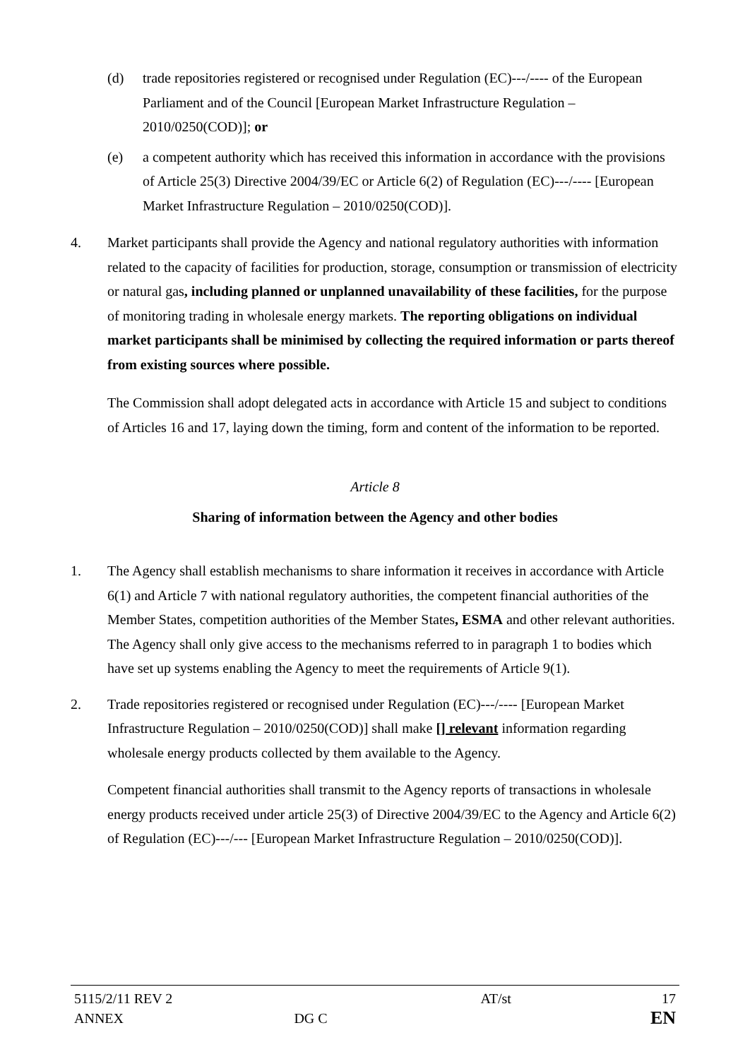(d) trade repositories registered or recognised under Regulation (EC)---/---- of the European Parliament and of the Council [European Market Infrastructure Regulation – 2010/0250(COD)]; or
(e) a competent authority which has received this information in accordance with the provisions of Article 25(3) Directive 2004/39/EC or Article 6(2) of Regulation (EC)---/---- [European Market Infrastructure Regulation – 2010/0250(COD)].
4. Market participants shall provide the Agency and national regulatory authorities with information related to the capacity of facilities for production, storage, consumption or transmission of electricity or natural gas, including planned or unplanned unavailability of these facilities, for the purpose of monitoring trading in wholesale energy markets. The reporting obligations on individual market participants shall be minimised by collecting the required information or parts thereof from existing sources where possible.
The Commission shall adopt delegated acts in accordance with Article 15 and subject to conditions of Articles 16 and 17, laying down the timing, form and content of the information to be reported.
Article 8
Sharing of information between the Agency and other bodies
1. The Agency shall establish mechanisms to share information it receives in accordance with Article 6(1) and Article 7 with national regulatory authorities, the competent financial authorities of the Member States, competition authorities of the Member States, ESMA and other relevant authorities. The Agency shall only give access to the mechanisms referred to in paragraph 1 to bodies which have set up systems enabling the Agency to meet the requirements of Article 9(1).
2. Trade repositories registered or recognised under Regulation (EC)---/---- [European Market Infrastructure Regulation – 2010/0250(COD)] shall make [] relevant information regarding wholesale energy products collected by them available to the Agency.
Competent financial authorities shall transmit to the Agency reports of transactions in wholesale energy products received under article 25(3) of Directive 2004/39/EC to the Agency and Article 6(2) of Regulation (EC)---/--- [European Market Infrastructure Regulation – 2010/0250(COD)].
| 5115/2/11 REV 2 | | AT/st | 17 |
| ANNEX | DG C | | EN |